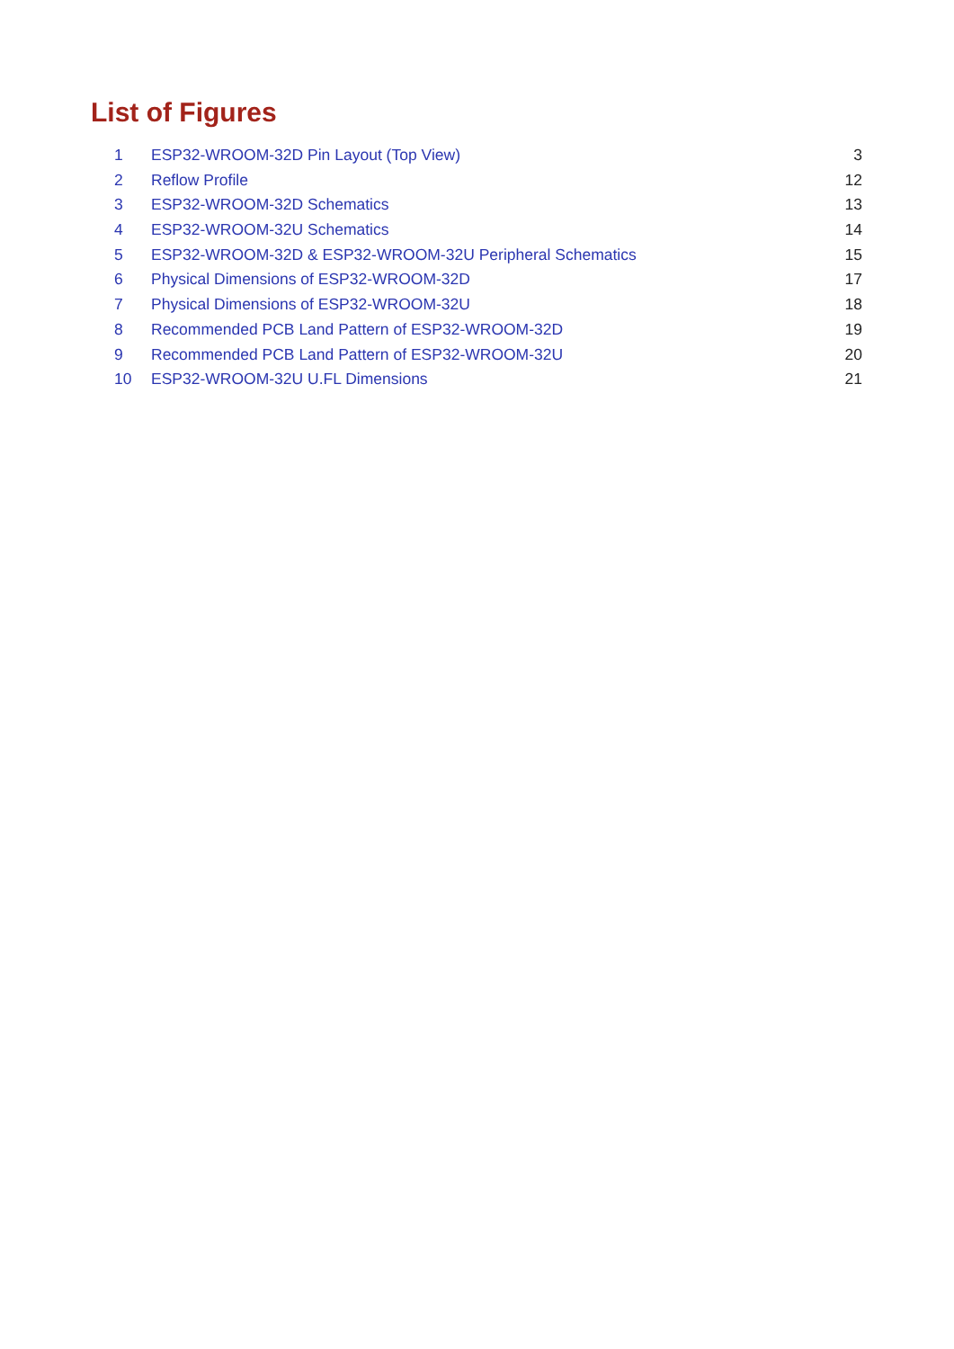List of Figures
1 ESP32-WROOM-32D Pin Layout (Top View) 3
2 Reflow Profile 12
3 ESP32-WROOM-32D Schematics 13
4 ESP32-WROOM-32U Schematics 14
5 ESP32-WROOM-32D & ESP32-WROOM-32U Peripheral Schematics 15
6 Physical Dimensions of ESP32-WROOM-32D 17
7 Physical Dimensions of ESP32-WROOM-32U 18
8 Recommended PCB Land Pattern of ESP32-WROOM-32D 19
9 Recommended PCB Land Pattern of ESP32-WROOM-32U 20
10 ESP32-WROOM-32U U.FL Dimensions 21